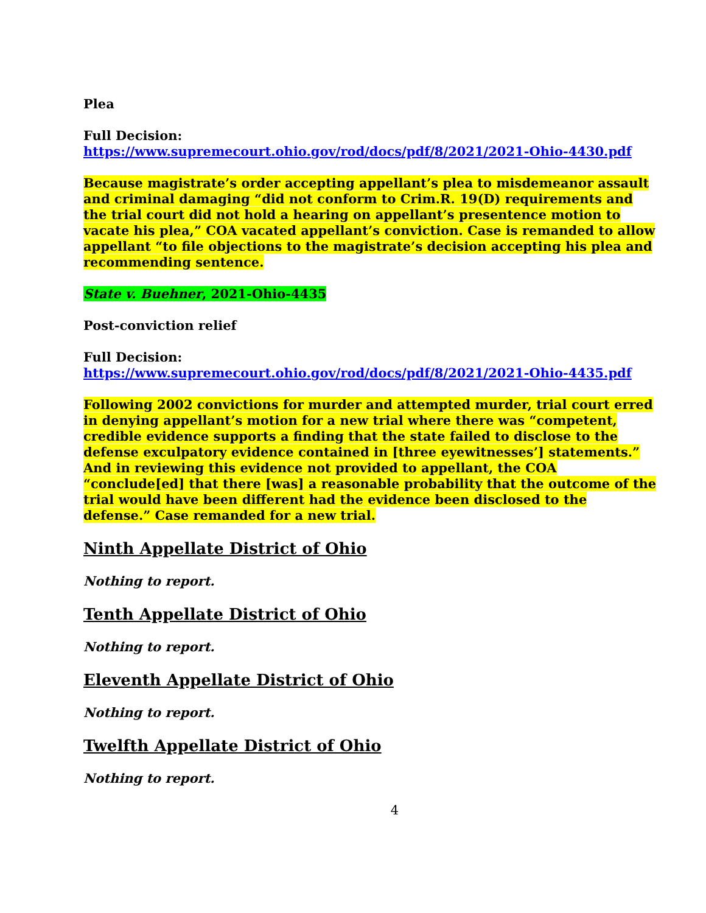Plea
Full Decision:
https://www.supremecourt.ohio.gov/rod/docs/pdf/8/2021/2021-Ohio-4430.pdf
Because magistrate’s order accepting appellant’s plea to misdemeanor assault and criminal damaging “did not conform to Crim.R. 19(D) requirements and the trial court did not hold a hearing on appellant’s presentence motion to vacate his plea,” COA vacated appellant’s conviction. Case is remanded to allow appellant “to file objections to the magistrate’s decision accepting his plea and recommending sentence.
State v. Buehner, 2021-Ohio-4435
Post-conviction relief
Full Decision:
https://www.supremecourt.ohio.gov/rod/docs/pdf/8/2021/2021-Ohio-4435.pdf
Following 2002 convictions for murder and attempted murder, trial court erred in denying appellant’s motion for a new trial where there was “competent, credible evidence supports a finding that the state failed to disclose to the defense exculpatory evidence contained in [three eyewitnesses’] statements.” And in reviewing this evidence not provided to appellant, the COA “conclude[ed] that there [was] a reasonable probability that the outcome of the trial would have been different had the evidence been disclosed to the defense.” Case remanded for a new trial.
Ninth Appellate District of Ohio
Nothing to report.
Tenth Appellate District of Ohio
Nothing to report.
Eleventh Appellate District of Ohio
Nothing to report.
Twelfth Appellate District of Ohio
Nothing to report.
4